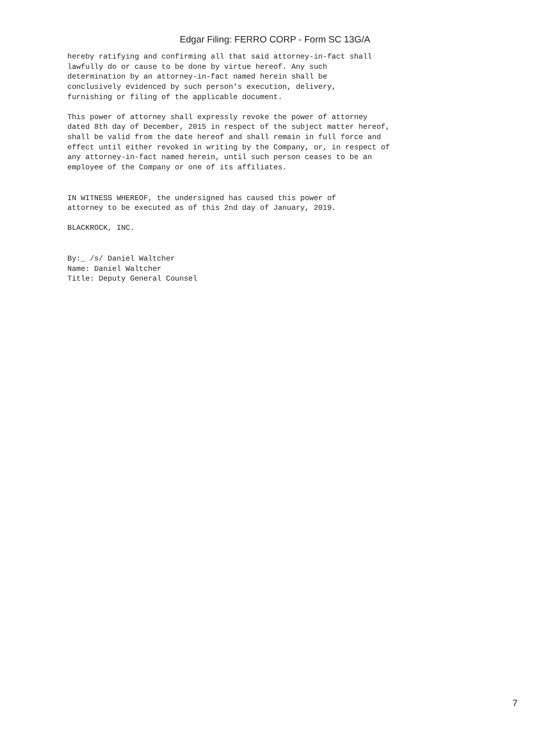Edgar Filing: FERRO CORP - Form SC 13G/A
hereby ratifying and confirming all that said attorney-in-fact shall
lawfully do or cause to be done by virtue hereof. Any such
determination by an attorney-in-fact named herein shall be
conclusively evidenced by such person's execution, delivery,
furnishing or filing of the applicable document.
This power of attorney shall expressly revoke the power of attorney
dated 8th day of December, 2015 in respect of the subject matter hereof,
shall be valid from the date hereof and shall remain in full force and
effect until either revoked in writing by the Company, or, in respect of
any attorney-in-fact named herein, until such person ceases to be an
employee of the Company or one of its affiliates.
IN WITNESS WHEREOF, the undersigned has caused this power of
attorney to be executed as of this 2nd day of January, 2019.
BLACKROCK, INC.
By:_ /s/ Daniel Waltcher
Name: Daniel Waltcher
Title: Deputy General Counsel
7